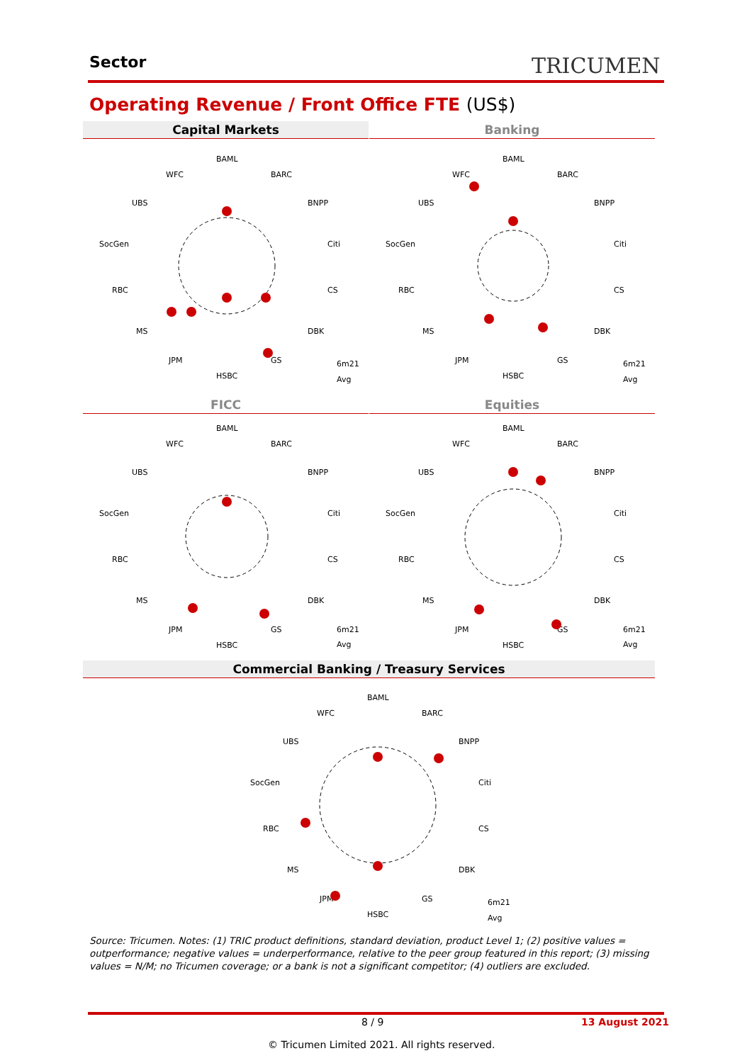Sector TRICUMEN
Operating Revenue / Front Office FTE (US$)
Capital Markets Banking
FICC Equities
Commercial Banking / Treasury Services
BAML
BARC
BNPP
Citi
CS
DBK
GS
HSBC
JPM
MS
RBC
SocGen
UBS
WFC
6m21
Avg
BAML
BARC
BNPP
Citi
CS
DBK
GS
HSBC
JPM
MS
RBC
SocGen
UBS
WFC
6m21
Avg
BAML
BARC
BNPP
Citi
CS
DBK
GS
HSBC
JPM
MS
RBC
SocGen
UBS
WFC
6m21
Avg
BAML
BARC
BNPP
Citi
CS
DBK
GS
HSBC
JPM
MS
RBC
SocGen
UBS
WFC
6m21
Avg
BAML
BARC
BNPP
Citi
CS
DBK
GS
HSBC
JPM
MS
RBC
SocGen
UBS
WFC
6m21
Avg
Source: Tricumen. Notes: (1) TRIC product definitions, standard deviation, product Level 1; (2) positive values = outperformance; negative values = underperformance, relative to the peer group featured in this report; (3) missing values = N/M; no Tricumen coverage; or a bank is not a significant competitor; (4) outliers are excluded.
8 / 9 13 August 2021
© Tricumen Limited 2021. All rights reserved.